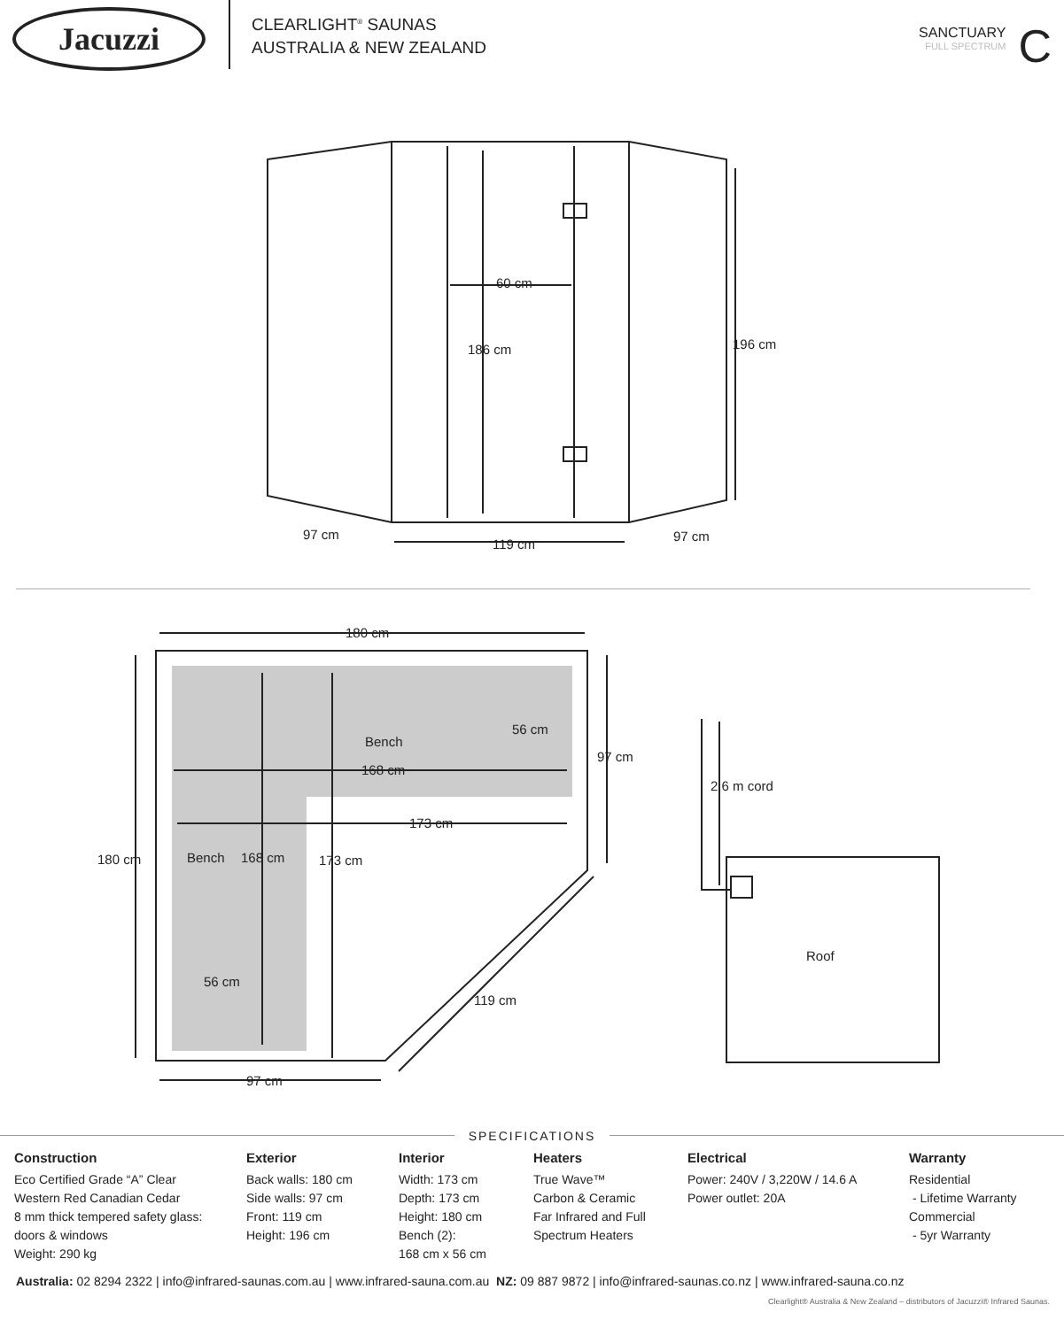Jacuzzi
CLEARLIGHT<sup>®</sup> SAUNAS
AUSTRALIA & NEW ZEALAND
SANCTUARY
FULL SPECTRUM
C
60 cm
186 cm
196 cm
97 cm
119 cm
97 cm
180 cm
Bench
56 cm
97 cm
168 cm
173 cm
180 cm
Bench
168 cm
173 cm
56 cm
119 cm
97 cm
2.6 m cord
Roof
SPECIFICATIONS
Construction
Eco Certified Grade “A” Clear
Western Red Canadian Cedar
8 mm thick tempered safety glass:
doors & windows
Weight: 290 kg
Exterior
Back walls: 180 cm
Side walls: 97 cm
Front: 119 cm
Height: 196 cm
Interior
Width: 173 cm
Depth: 173 cm
Height: 180 cm
Bench (2):
168 cm x 56 cm
Heaters
True Wave™
Carbon & Ceramic
Far Infrared and Full
Spectrum Heaters
Electrical
Power: 240V / 3,220W / 14.6 A
Power outlet: 20A
Warranty
Residential
- Lifetime Warranty
Commercial
- 5yr Warranty
Australia: 02 8294 2322 | info@infrared-saunas.com.au | www.infrared-sauna.com.au NZ: 09 887 9872 | info@infrared-saunas.co.nz | www.infrared-sauna.co.nz
Clearlight® Australia & New Zealand – distributors of Jacuzzi® Infrared Saunas.